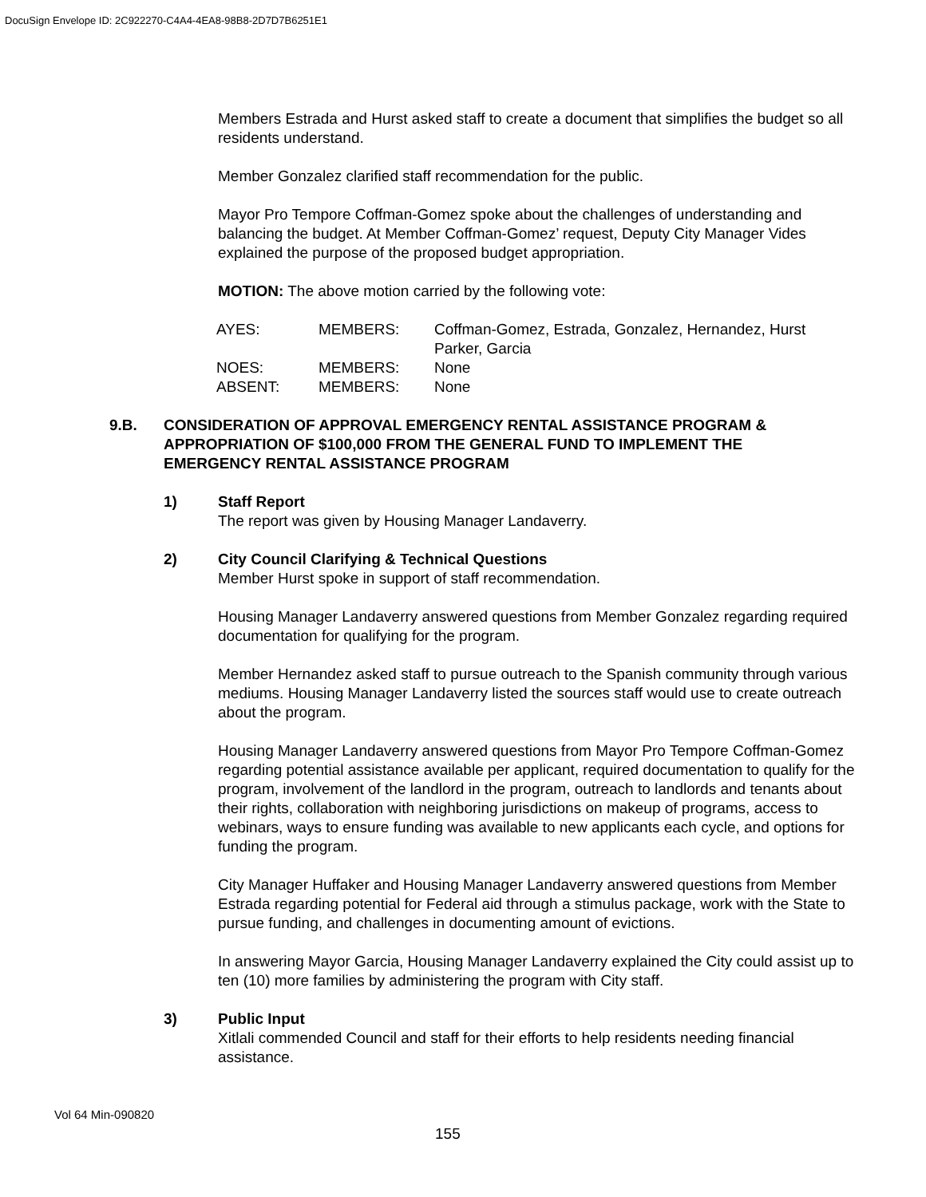DocuSign Envelope ID: 2C922270-C4A4-4EA8-98B8-2D7D7B6251E1
Members Estrada and Hurst asked staff to create a document that simplifies the budget so all residents understand.
Member Gonzalez clarified staff recommendation for the public.
Mayor Pro Tempore Coffman-Gomez spoke about the challenges of understanding and balancing the budget. At Member Coffman-Gomez’ request, Deputy City Manager Vides explained the purpose of the proposed budget appropriation.
MOTION: The above motion carried by the following vote:
| AYES: | MEMBERS: | Coffman-Gomez, Estrada, Gonzalez, Hernandez, Hurst Parker, Garcia |
| NOES: | MEMBERS: | None |
| ABSENT: | MEMBERS: | None |
9.B. CONSIDERATION OF APPROVAL EMERGENCY RENTAL ASSISTANCE PROGRAM & APPROPRIATION OF $100,000 FROM THE GENERAL FUND TO IMPLEMENT THE EMERGENCY RENTAL ASSISTANCE PROGRAM
1) Staff Report
The report was given by Housing Manager Landaverry.
2) City Council Clarifying & Technical Questions
Member Hurst spoke in support of staff recommendation.
Housing Manager Landaverry answered questions from Member Gonzalez regarding required documentation for qualifying for the program.
Member Hernandez asked staff to pursue outreach to the Spanish community through various mediums. Housing Manager Landaverry listed the sources staff would use to create outreach about the program.
Housing Manager Landaverry answered questions from Mayor Pro Tempore Coffman-Gomez regarding potential assistance available per applicant, required documentation to qualify for the program, involvement of the landlord in the program, outreach to landlords and tenants about their rights, collaboration with neighboring jurisdictions on makeup of programs, access to webinars, ways to ensure funding was available to new applicants each cycle, and options for funding the program.
City Manager Huffaker and Housing Manager Landaverry answered questions from Member Estrada regarding potential for Federal aid through a stimulus package, work with the State to pursue funding, and challenges in documenting amount of evictions.
In answering Mayor Garcia, Housing Manager Landaverry explained the City could assist up to ten (10) more families by administering the program with City staff.
3) Public Input
Xitlali commended Council and staff for their efforts to help residents needing financial assistance.
Vol 64 Min-090820
155